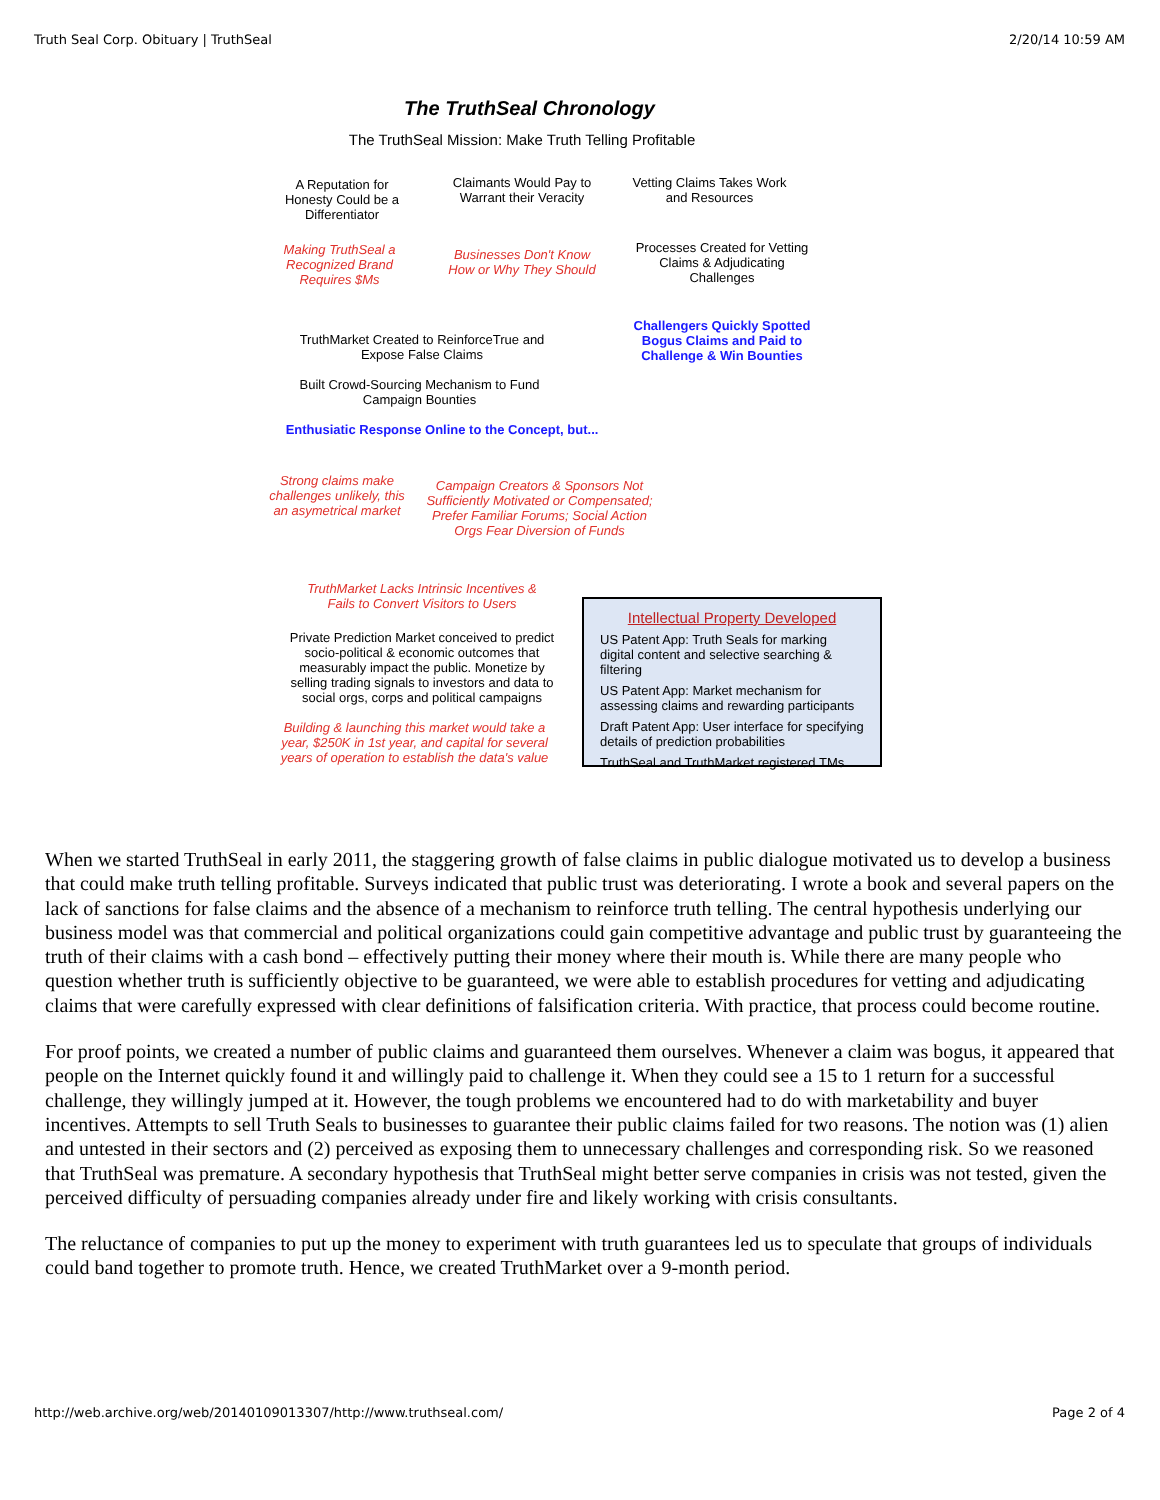Truth Seal Corp. Obituary | TruthSeal 2/20/14 10:59 AM
The TruthSeal Chronology
The TruthSeal Mission: Make Truth Telling Profitable
A Reputation for Honesty Could be a Differentiator
Claimants Would Pay to Warrant their Veracity
Vetting Claims Takes Work and Resources
Making TruthSeal a Recognized Brand Requires $Ms
Businesses Don't Know How or Why They Should
Processes Created for Vetting Claims & Adjudicating Challenges
Challengers Quickly Spotted Bogus Claims and Paid to Challenge & Win Bounties
TruthMarket Created to ReinforceTrue and Expose False Claims
Built Crowd-Sourcing Mechanism to Fund Campaign Bounties
Enthusiatic Response Online to the Concept, but...
Strong claims make challenges unlikely, this an asymetrical market
Campaign Creators & Sponsors Not Sufficiently Motivated or Compensated; Prefer Familiar Forums; Social Action Orgs Fear Diversion of Funds
TruthMarket Lacks Intrinsic Incentives & Fails to Convert Visitors to Users
Private Prediction Market conceived to predict socio-political & economic outcomes that measurably impact the public. Monetize by selling trading signals to investors and data to social orgs, corps and political campaigns
Building & launching this market would take a year, $250K in 1st year, and capital for several years of operation to establish the data's value
Intellectual Property Developed
US Patent App: Truth Seals for marking digital content and selective searching & filtering
US Patent App: Market mechanism for assessing claims and rewarding participants
Draft Patent App: User interface for specifying details of prediction probabilities
TruthSeal and TruthMarket registered TMs
When we started TruthSeal in early 2011, the staggering growth of false claims in public dialogue motivated us to develop a business that could make truth telling profitable. Surveys indicated that public trust was deteriorating. I wrote a book and several papers on the lack of sanctions for false claims and the absence of a mechanism to reinforce truth telling. The central hypothesis underlying our business model was that commercial and political organizations could gain competitive advantage and public trust by guaranteeing the truth of their claims with a cash bond – effectively putting their money where their mouth is. While there are many people who question whether truth is sufficiently objective to be guaranteed, we were able to establish procedures for vetting and adjudicating claims that were carefully expressed with clear definitions of falsification criteria. With practice, that process could become routine.
For proof points, we created a number of public claims and guaranteed them ourselves. Whenever a claim was bogus, it appeared that people on the Internet quickly found it and willingly paid to challenge it. When they could see a 15 to 1 return for a successful challenge, they willingly jumped at it. However, the tough problems we encountered had to do with marketability and buyer incentives. Attempts to sell Truth Seals to businesses to guarantee their public claims failed for two reasons. The notion was (1) alien and untested in their sectors and (2) perceived as exposing them to unnecessary challenges and corresponding risk. So we reasoned that TruthSeal was premature. A secondary hypothesis that TruthSeal might better serve companies in crisis was not tested, given the perceived difficulty of persuading companies already under fire and likely working with crisis consultants.
The reluctance of companies to put up the money to experiment with truth guarantees led us to speculate that groups of individuals could band together to promote truth. Hence, we created TruthMarket over a 9-month period.
http://web.archive.org/web/20140109013307/http://www.truthseal.com/ Page 2 of 4